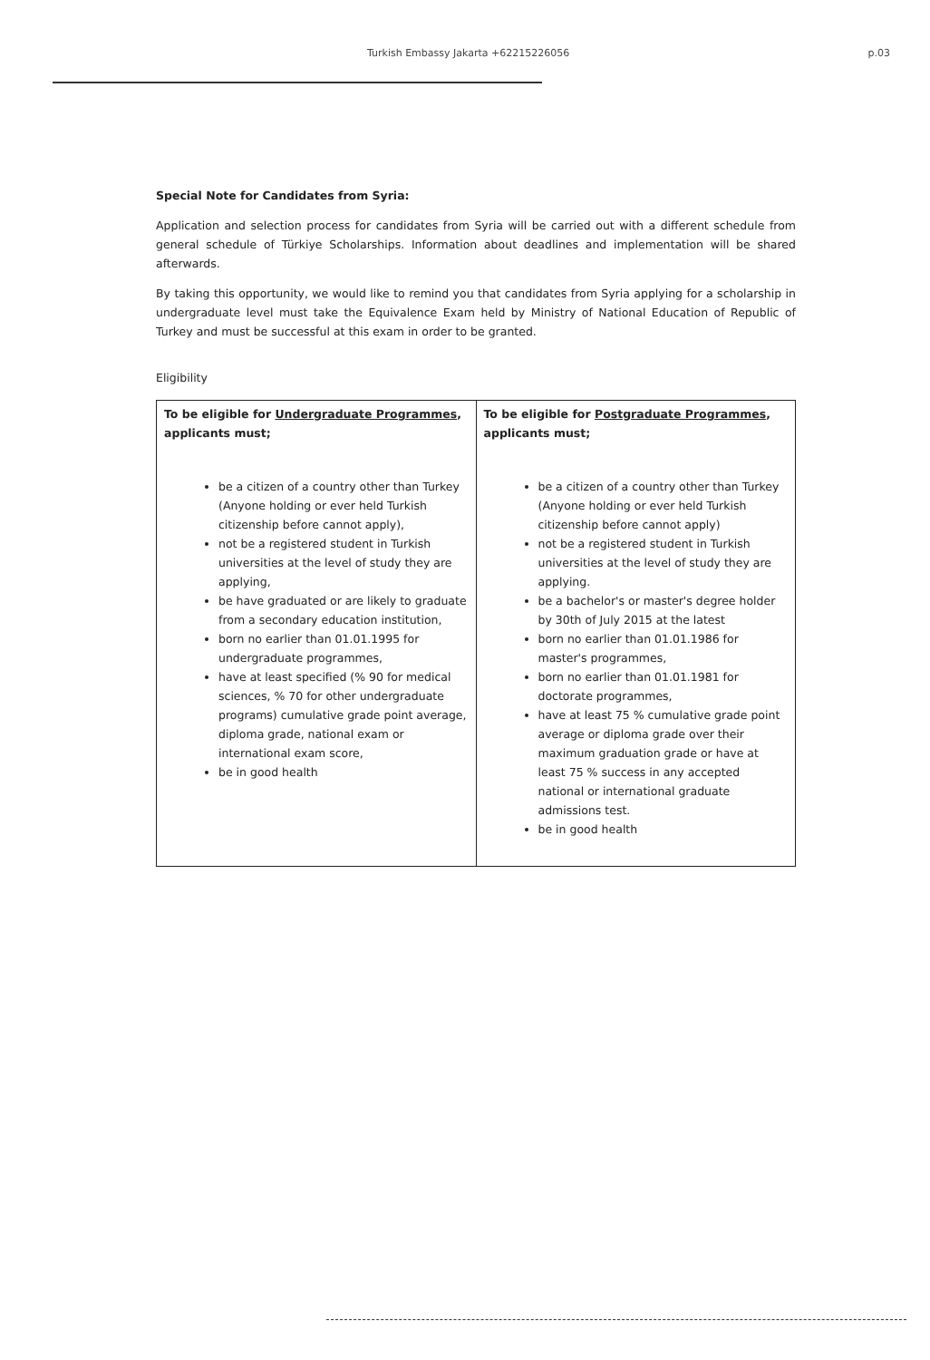Turkish Embassy Jakarta +62215226056 p.03
Special Note for Candidates from Syria:
Application and selection process for candidates from Syria will be carried out with a different schedule from general schedule of Türkiye Scholarships. Information about deadlines and implementation will be shared afterwards.
By taking this opportunity, we would like to remind you that candidates from Syria applying for a scholarship in undergraduate level must take the Equivalence Exam held by Ministry of National Education of Republic of Turkey and must be successful at this exam in order to be granted.
Eligibility
| To be eligible for Undergraduate Programmes , applicants must; be a citizen of a country other than Turkey (Anyone holding or ever held Turkish citizenship before cannot apply), not be a registered student in Turkish universities at the level of study they are applying, be have graduated or are likely to graduate from a secondary education institution, born no earlier than 01.01.1995 for undergraduate programmes, have at least specified (% 90 for medical sciences, % 70 for other undergraduate programs) cumulative grade point average, diploma grade, national exam or international exam score, be in good health | To be eligible for Postgraduate Programmes , applicants must; be a citizen of a country other than Turkey (Anyone holding or ever held Turkish citizenship before cannot apply) not be a registered student in Turkish universities at the level of study they are applying. be a bachelor's or master's degree holder by 30th of July 2015 at the latest born no earlier than 01.01.1986 for master's programmes, born no earlier than 01.01.1981 for doctorate programmes, have at least 75 % cumulative grade point average or diploma grade over their maximum graduation grade or have at least 75 % success in any accepted national or international graduate admissions test. be in good health |